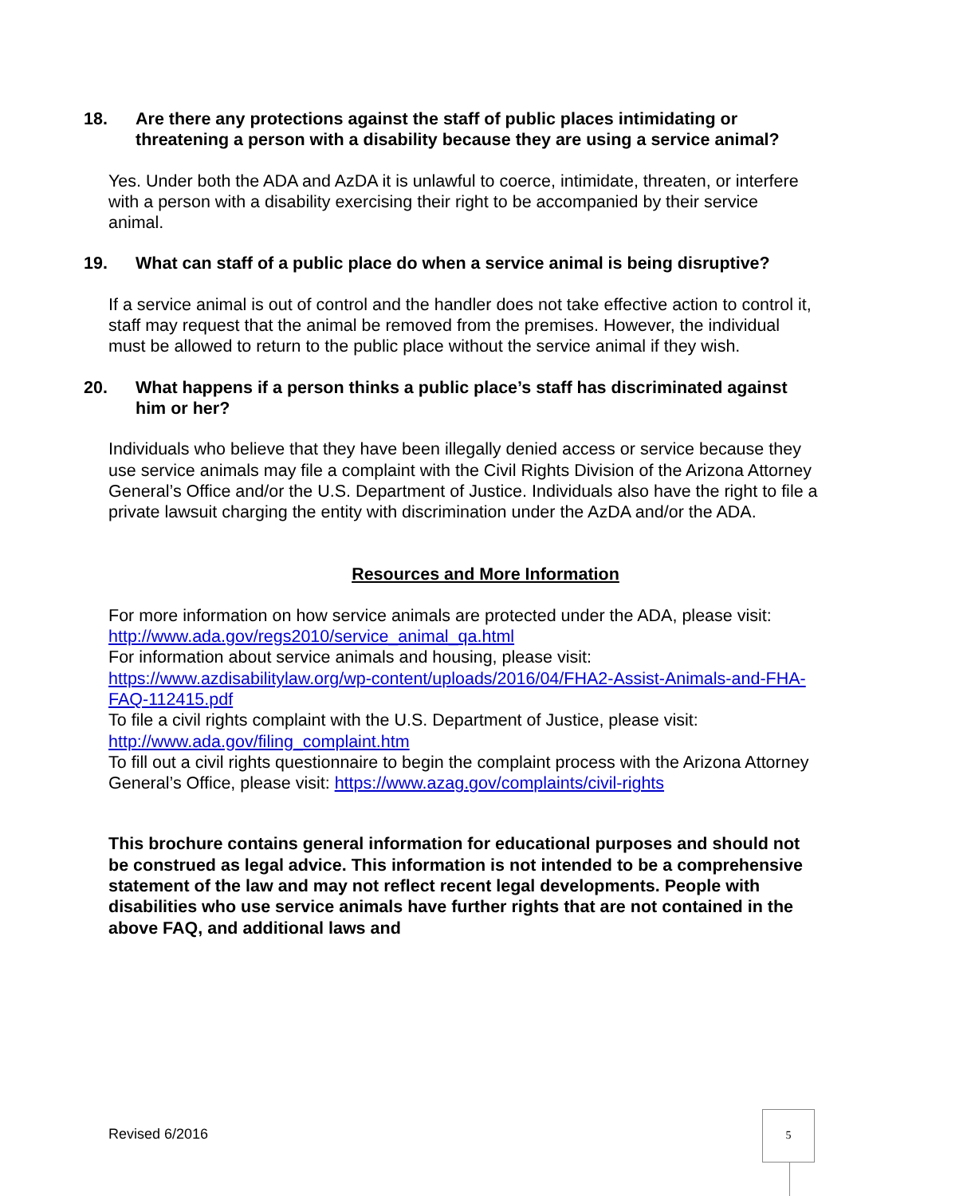18. Are there any protections against the staff of public places intimidating or threatening a person with a disability because they are using a service animal?
Yes. Under both the ADA and AzDA it is unlawful to coerce, intimidate, threaten, or interfere with a person with a disability exercising their right to be accompanied by their service animal.
19. What can staff of a public place do when a service animal is being disruptive?
If a service animal is out of control and the handler does not take effective action to control it, staff may request that the animal be removed from the premises. However, the individual must be allowed to return to the public place without the service animal if they wish.
20. What happens if a person thinks a public place’s staff has discriminated against him or her?
Individuals who believe that they have been illegally denied access or service because they use service animals may file a complaint with the Civil Rights Division of the Arizona Attorney General’s Office and/or the U.S. Department of Justice. Individuals also have the right to file a private lawsuit charging the entity with discrimination under the AzDA and/or the ADA.
Resources and More Information
For more information on how service animals are protected under the ADA, please visit: http://www.ada.gov/regs2010/service_animal_qa.html
For information about service animals and housing, please visit: https://www.azdisabilitylaw.org/wp-content/uploads/2016/04/FHA2-Assist-Animals-and-FHA-FAQ-112415.pdf
To file a civil rights complaint with the U.S. Department of Justice, please visit: http://www.ada.gov/filing_complaint.htm
To fill out a civil rights questionnaire to begin the complaint process with the Arizona Attorney General’s Office, please visit: https://www.azag.gov/complaints/civil-rights
This brochure contains general information for educational purposes and should not be construed as legal advice. This information is not intended to be a comprehensive statement of the law and may not reflect recent legal developments. People with disabilities who use service animals have further rights that are not contained in the above FAQ, and additional laws and
Revised 6/2016
5